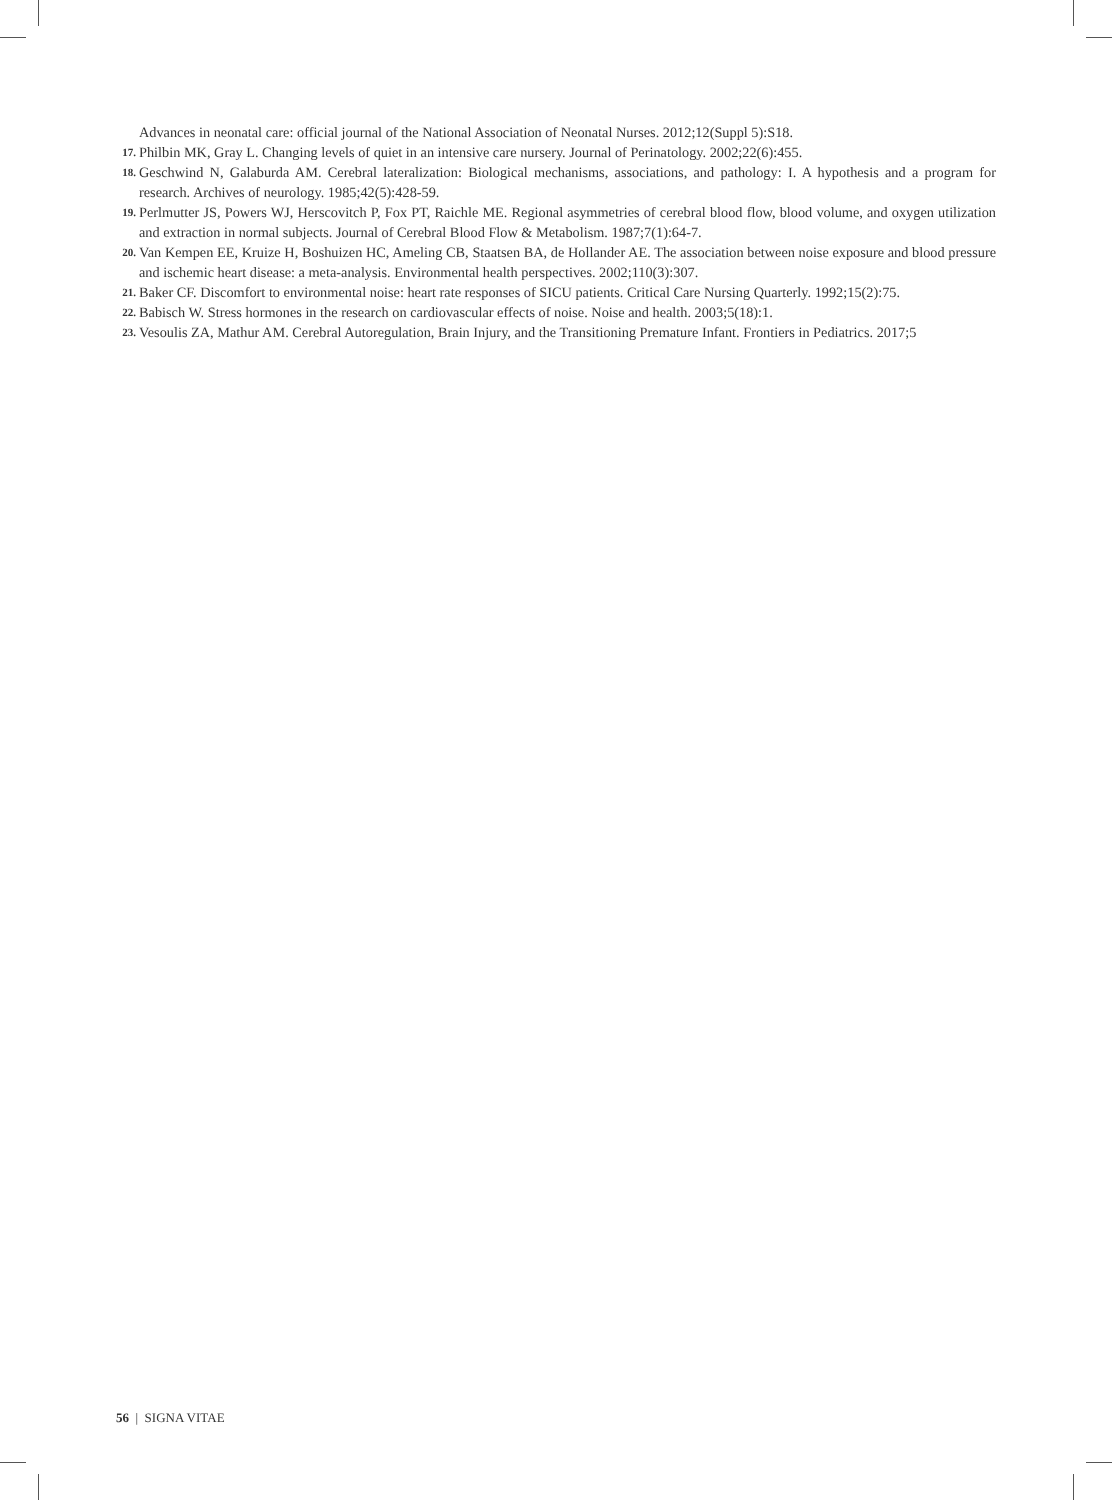Advances in neonatal care: official journal of the National Association of Neonatal Nurses. 2012;12(Suppl 5):S18.
17. Philbin MK, Gray L. Changing levels of quiet in an intensive care nursery. Journal of Perinatology. 2002;22(6):455.
18. Geschwind N, Galaburda AM. Cerebral lateralization: Biological mechanisms, associations, and pathology: I. A hypothesis and a program for research. Archives of neurology. 1985;42(5):428-59.
19. Perlmutter JS, Powers WJ, Herscovitch P, Fox PT, Raichle ME. Regional asymmetries of cerebral blood flow, blood volume, and oxygen utilization and extraction in normal subjects. Journal of Cerebral Blood Flow & Metabolism. 1987;7(1):64-7.
20. Van Kempen EE, Kruize H, Boshuizen HC, Ameling CB, Staatsen BA, de Hollander AE. The association between noise exposure and blood pressure and ischemic heart disease: a meta-analysis. Environmental health perspectives. 2002;110(3):307.
21. Baker CF. Discomfort to environmental noise: heart rate responses of SICU patients. Critical Care Nursing Quarterly. 1992;15(2):75.
22. Babisch W. Stress hormones in the research on cardiovascular effects of noise. Noise and health. 2003;5(18):1.
23. Vesoulis ZA, Mathur AM. Cerebral Autoregulation, Brain Injury, and the Transitioning Premature Infant. Frontiers in Pediatrics. 2017;5
56 | SIGNA VITAE